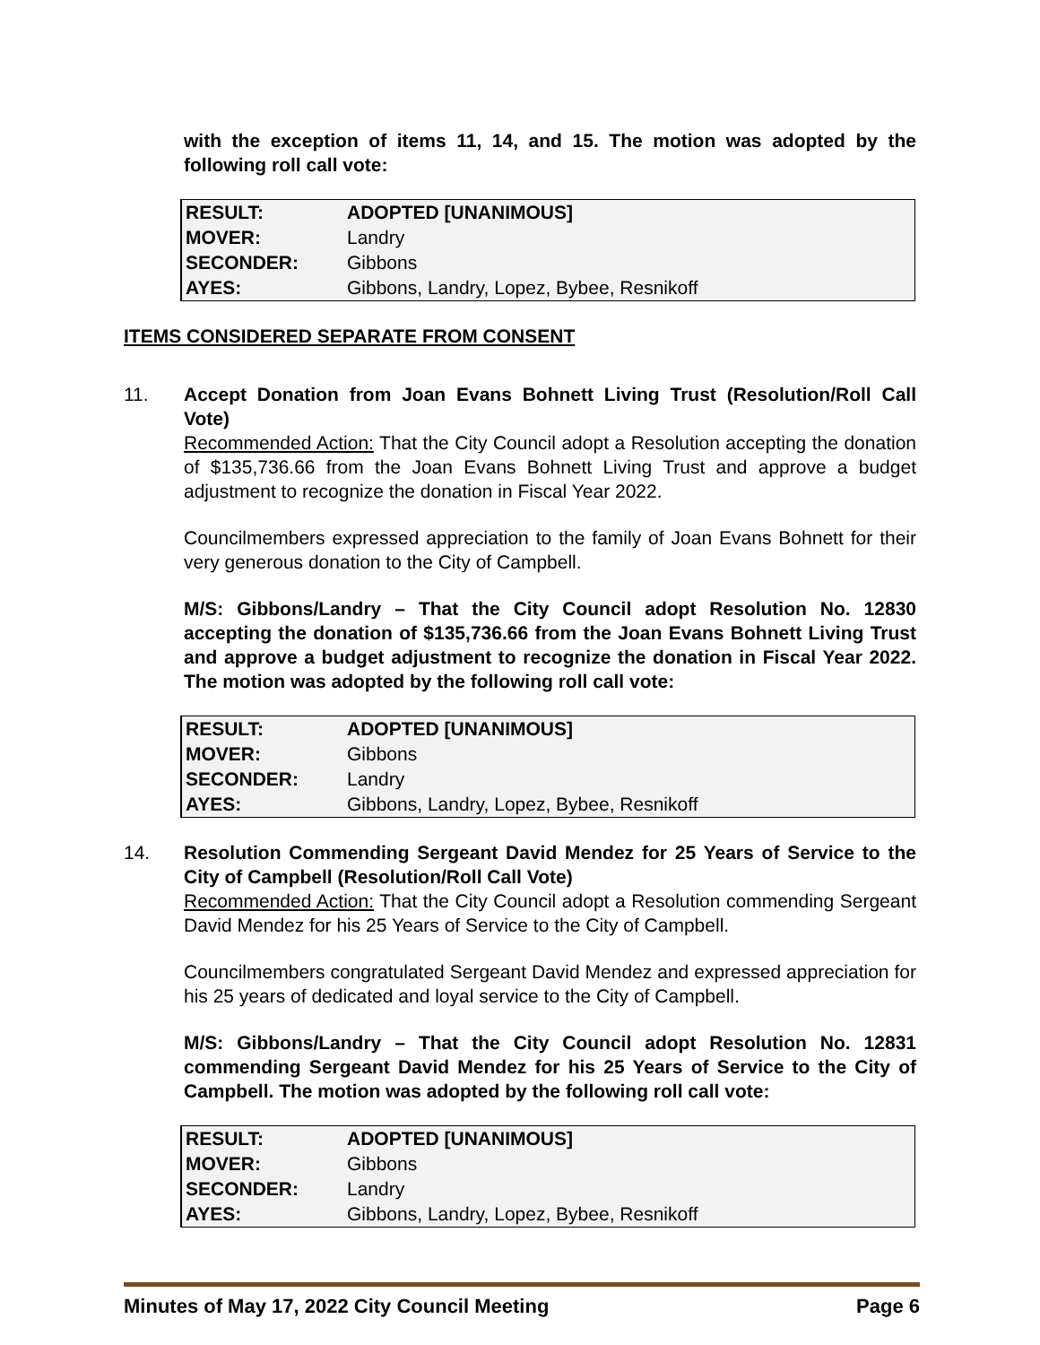with the exception of items 11, 14, and 15. The motion was adopted by the following roll call vote:
| RESULT: | ADOPTED [UNANIMOUS] |
| MOVER: | Landry |
| SECONDER: | Gibbons |
| AYES: | Gibbons, Landry, Lopez, Bybee, Resnikoff |
ITEMS CONSIDERED SEPARATE FROM CONSENT
11. Accept Donation from Joan Evans Bohnett Living Trust (Resolution/Roll Call Vote)
Recommended Action: That the City Council adopt a Resolution accepting the donation of $135,736.66 from the Joan Evans Bohnett Living Trust and approve a budget adjustment to recognize the donation in Fiscal Year 2022.
Councilmembers expressed appreciation to the family of Joan Evans Bohnett for their very generous donation to the City of Campbell.
M/S: Gibbons/Landry – That the City Council adopt Resolution No. 12830 accepting the donation of $135,736.66 from the Joan Evans Bohnett Living Trust and approve a budget adjustment to recognize the donation in Fiscal Year 2022. The motion was adopted by the following roll call vote:
| RESULT: | ADOPTED [UNANIMOUS] |
| MOVER: | Gibbons |
| SECONDER: | Landry |
| AYES: | Gibbons, Landry, Lopez, Bybee, Resnikoff |
14. Resolution Commending Sergeant David Mendez for 25 Years of Service to the City of Campbell (Resolution/Roll Call Vote)
Recommended Action: That the City Council adopt a Resolution commending Sergeant David Mendez for his 25 Years of Service to the City of Campbell.
Councilmembers congratulated Sergeant David Mendez and expressed appreciation for his 25 years of dedicated and loyal service to the City of Campbell.
M/S: Gibbons/Landry – That the City Council adopt Resolution No. 12831 commending Sergeant David Mendez for his 25 Years of Service to the City of Campbell. The motion was adopted by the following roll call vote:
| RESULT: | ADOPTED [UNANIMOUS] |
| MOVER: | Gibbons |
| SECONDER: | Landry |
| AYES: | Gibbons, Landry, Lopez, Bybee, Resnikoff |
Minutes of May 17, 2022 City Council Meeting Page 6